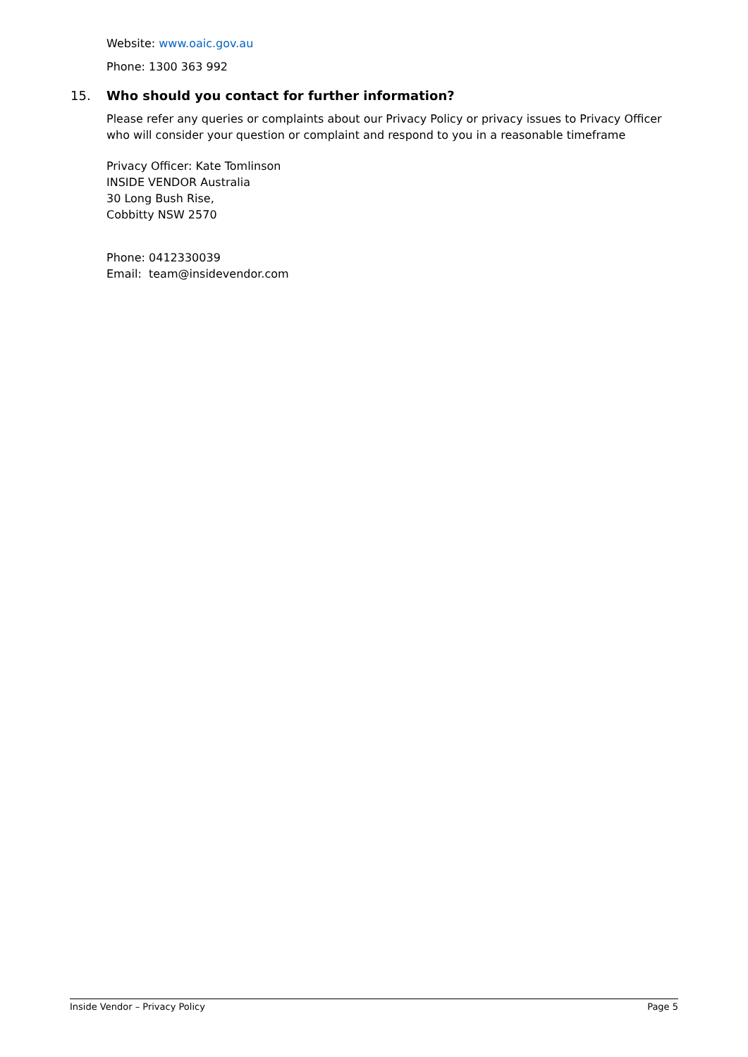Website: www.oaic.gov.au
Phone: 1300 363 992
15. Who should you contact for further information?
Please refer any queries or complaints about our Privacy Policy or privacy issues to Privacy Officer who will consider your question or complaint and respond to you in a reasonable timeframe
Privacy Officer: Kate Tomlinson
INSIDE VENDOR Australia
30 Long Bush Rise,
Cobbitty NSW 2570
Phone: 0412330039
Email: team@insidevendor.com
Inside Vendor – Privacy Policy Page 5